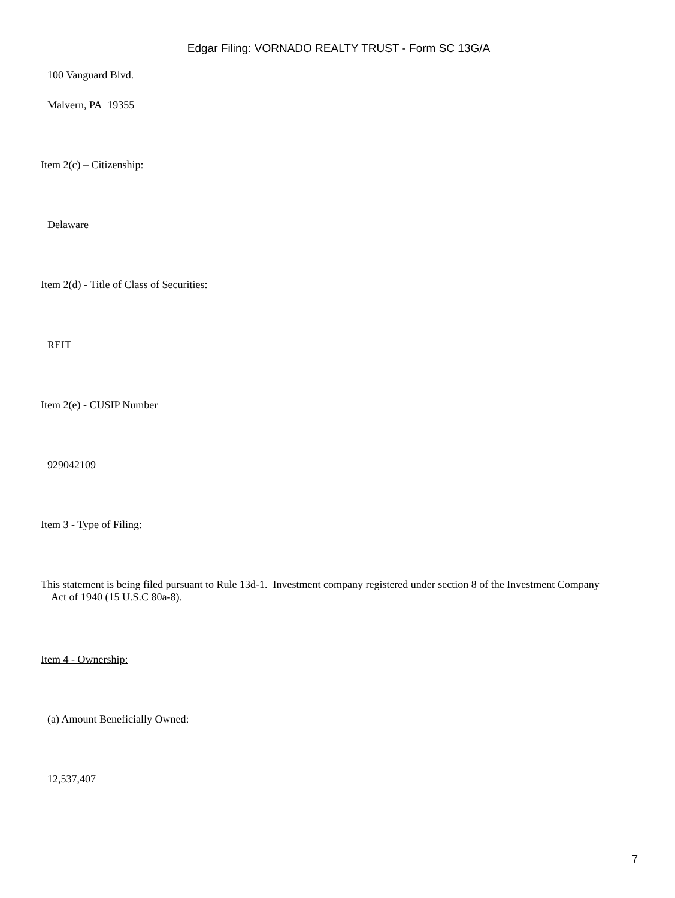Edgar Filing: VORNADO REALTY TRUST - Form SC 13G/A
100 Vanguard Blvd.
Malvern, PA 19355
Item 2(c) – Citizenship:
Delaware
Item 2(d) - Title of Class of Securities:
REIT
Item 2(e) - CUSIP Number
929042109
Item 3 - Type of Filing:
This statement is being filed pursuant to Rule 13d-1. Investment company registered under section 8 of the Investment Company Act of 1940 (15 U.S.C 80a-8).
Item 4 - Ownership:
(a) Amount Beneficially Owned:
12,537,407
7